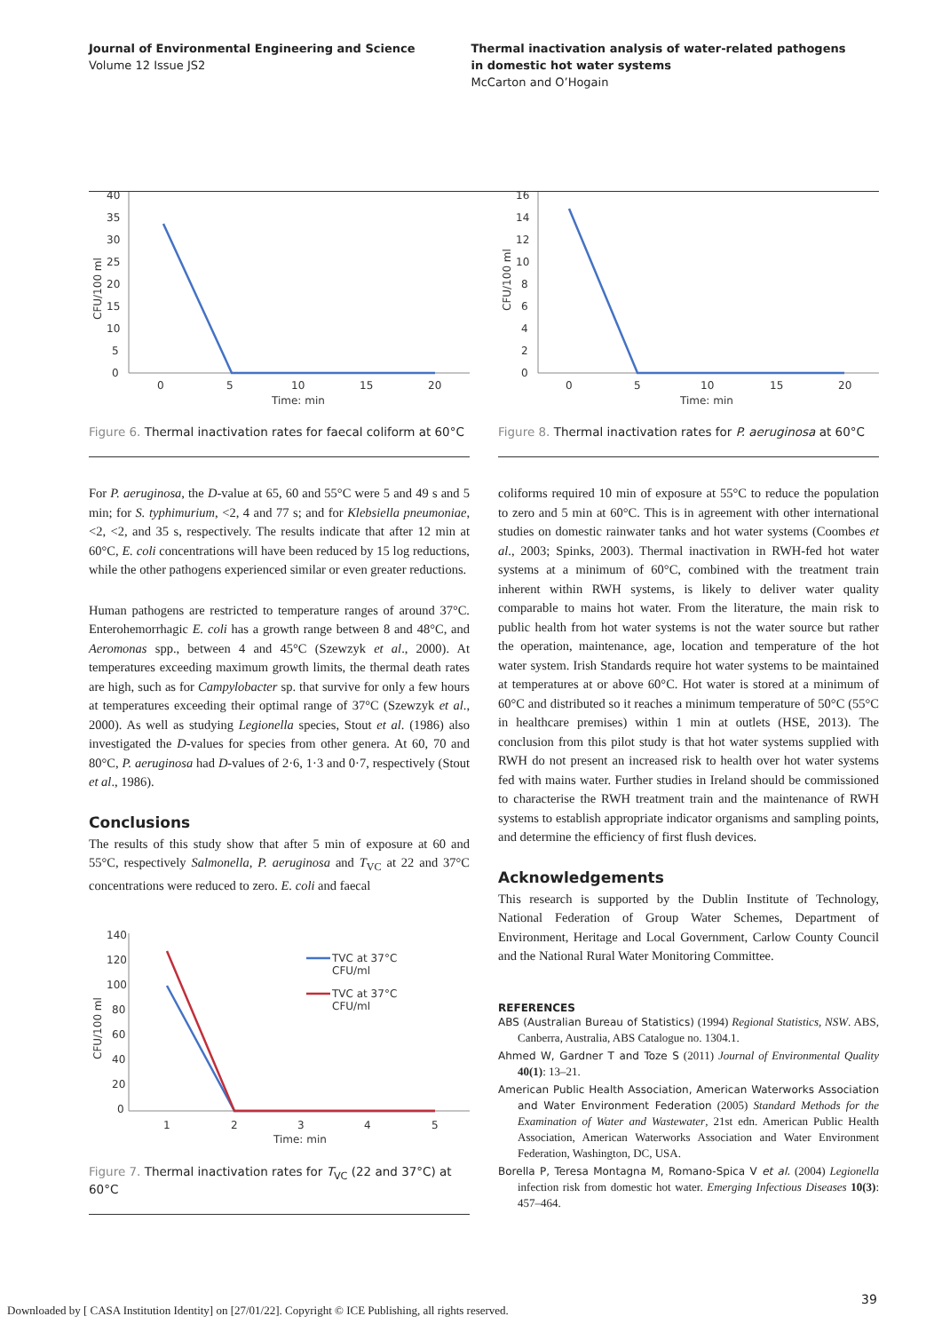Journal of Environmental Engineering and Science
Volume 12 Issue JS2
Thermal inactivation analysis of water-related pathogens in domestic hot water systems
McCarton and O’Hogain
40
35
30
25
20
15
10
5
0
CFU/100 ml
0
5
10
15
20
Time: min
Figure 6. Thermal inactivation rates for faecal coliform at 60°C
For P. aeruginosa, the D-value at 65, 60 and 55°C were 5 and 49 s and 5 min; for S. typhimurium, <2, 4 and 77 s; and for Klebsiella pneumoniae, <2, <2, and 35 s, respectively. The results indicate that after 12 min at 60°C, E. coli concentrations will have been reduced by 15 log reductions, while the other pathogens experienced similar or even greater reductions.
Human pathogens are restricted to temperature ranges of around 37°C. Enterohemorrhagic E. coli has a growth range between 8 and 48°C, and Aeromonas spp., between 4 and 45°C (Szewzyk et al., 2000). At temperatures exceeding maximum growth limits, the thermal death rates are high, such as for Campylobacter sp. that survive for only a few hours at temperatures exceeding their optimal range of 37°C (Szewzyk et al., 2000). As well as studying Legionella species, Stout et al. (1986) also investigated the D-values for species from other genera. At 60, 70 and 80°C, P. aeruginosa had D-values of 2·6, 1·3 and 0·7, respectively (Stout et al., 1986).
Conclusions
The results of this study show that after 5 min of exposure at 60 and 55°C, respectively Salmonella, P. aeruginosa and T<sub>VC</sub> at 22 and 37°C concentrations were reduced to zero. E. coli and faecal
140
120
100
80
60
40
20
0
CFU/100 ml
TVC at 37°C
CFU/ml
TVC at 37°C
CFU/ml
1
2
3
4
5
Time: min
Figure 7. Thermal inactivation rates for T<sub>VC</sub> (22 and 37°C) at 60°C
16
14
12
10
8
6
4
2
0
CFU/100 ml
0
5
10
15
20
Time: min
Figure 8. Thermal inactivation rates for P. aeruginosa at 60°C
coliforms required 10 min of exposure at 55°C to reduce the population to zero and 5 min at 60°C. This is in agreement with other international studies on domestic rainwater tanks and hot water systems (Coombes et al., 2003; Spinks, 2003). Thermal inactivation in RWH-fed hot water systems at a minimum of 60°C, combined with the treatment train inherent within RWH systems, is likely to deliver water quality comparable to mains hot water. From the literature, the main risk to public health from hot water systems is not the water source but rather the operation, maintenance, age, location and temperature of the hot water system. Irish Standards require hot water systems to be maintained at temperatures at or above 60°C. Hot water is stored at a minimum of 60°C and distributed so it reaches a minimum temperature of 50°C (55°C in healthcare premises) within 1 min at outlets (HSE, 2013). The conclusion from this pilot study is that hot water systems supplied with RWH do not present an increased risk to health over hot water systems fed with mains water. Further studies in Ireland should be commissioned to characterise the RWH treatment train and the maintenance of RWH systems to establish appropriate indicator organisms and sampling points, and determine the efficiency of first flush devices.
Acknowledgements
This research is supported by the Dublin Institute of Technology, National Federation of Group Water Schemes, Department of Environment, Heritage and Local Government, Carlow County Council and the National Rural Water Monitoring Committee.
REFERENCES
ABS (Australian Bureau of Statistics) (1994) Regional Statistics, NSW. ABS, Canberra, Australia, ABS Catalogue no. 1304.1.
Ahmed W, Gardner T and Toze S (2011) Journal of Environmental Quality 40(1): 13–21.
American Public Health Association, American Waterworks Association and Water Environment Federation (2005) Standard Methods for the Examination of Water and Wastewater, 21st edn. American Public Health Association, American Waterworks Association and Water Environment Federation, Washington, DC, USA.
Borella P, Teresa Montagna M, Romano-Spica V et al. (2004) Legionella infection risk from domestic hot water. Emerging Infectious Diseases 10(3): 457–464.
39
Downloaded by [ CASA Institution Identity] on [27/01/22]. Copyright © ICE Publishing, all rights reserved.